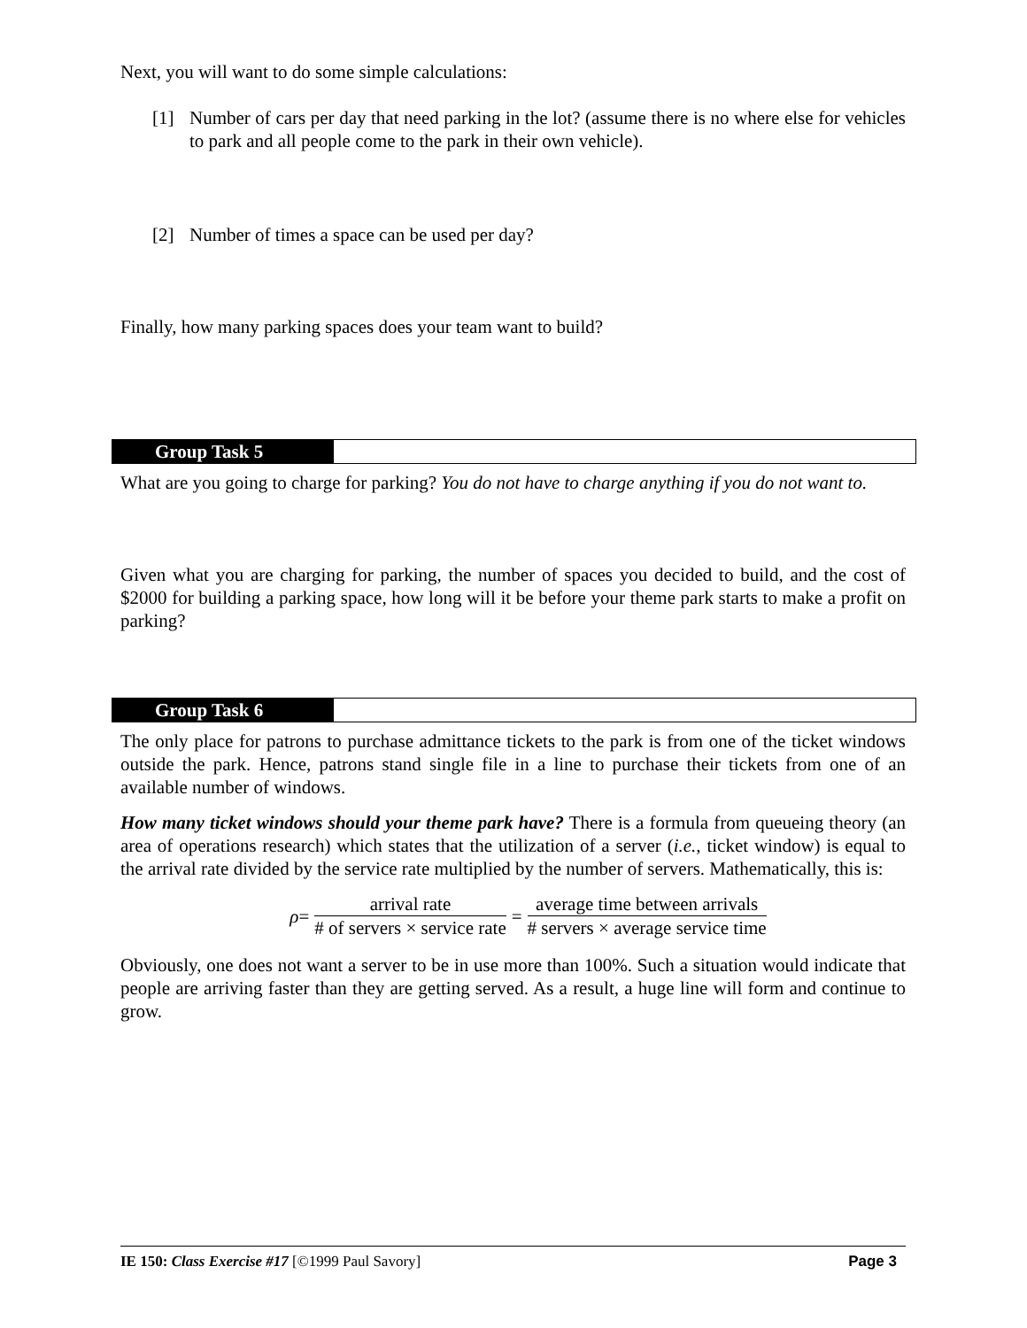Next, you will want to do some simple calculations:
[1] Number of cars per day that need parking in the lot? (assume there is no where else for vehicles to park and all people come to the park in their own vehicle).
[2] Number of times a space can be used per day?
Finally, how many parking spaces does your team want to build?
Group Task 5
What are you going to charge for parking? You do not have to charge anything if you do not want to.
Given what you are charging for parking, the number of spaces you decided to build, and the cost of $2000 for building a parking space, how long will it be before your theme park starts to make a profit on parking?
Group Task 6
The only place for patrons to purchase admittance tickets to the park is from one of the ticket windows outside the park. Hence, patrons stand single file in a line to purchase their tickets from one of an available number of windows.
How many ticket windows should your theme park have? There is a formula from queueing theory (an area of operations research) which states that the utilization of a server (i.e., ticket window) is equal to the arrival rate divided by the service rate multiplied by the number of servers. Mathematically, this is:
ρ = arrival rate # of servers × service rate = average time between arrivals # servers × average service time
Obviously, one does not want a server to be in use more than 100%. Such a situation would indicate that people are arriving faster than they are getting served. As a result, a huge line will form and continue to grow.
IE 150: Class Exercise #17 [©1999 Paul Savory] Page 3